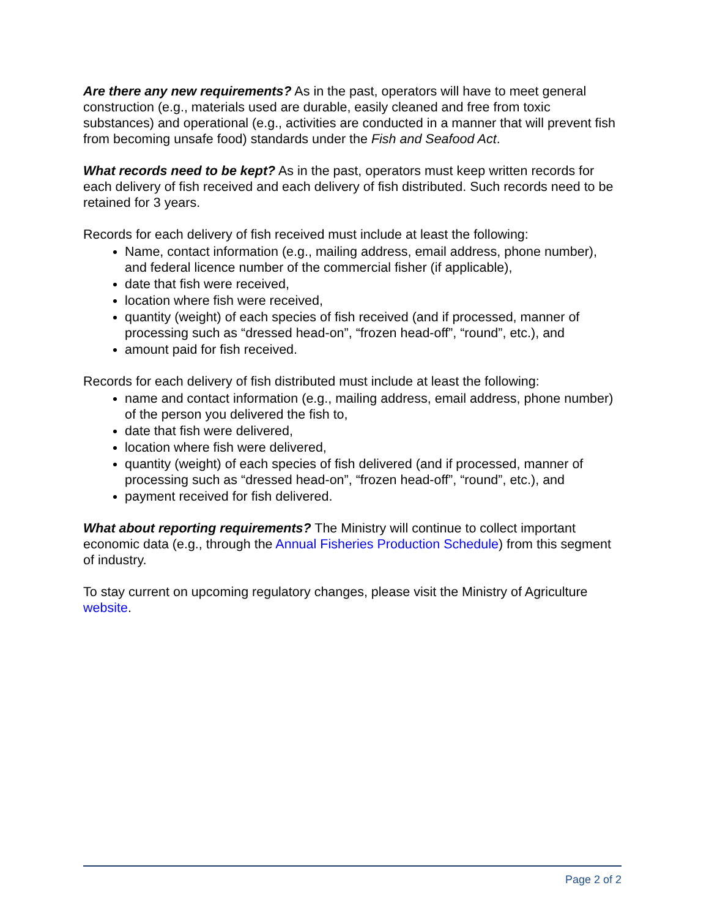Are there any new requirements? As in the past, operators will have to meet general construction (e.g., materials used are durable, easily cleaned and free from toxic substances) and operational (e.g., activities are conducted in a manner that will prevent fish from becoming unsafe food) standards under the Fish and Seafood Act.
What records need to be kept? As in the past, operators must keep written records for each delivery of fish received and each delivery of fish distributed. Such records need to be retained for 3 years.
Records for each delivery of fish received must include at least the following:
Name, contact information (e.g., mailing address, email address, phone number), and federal licence number of the commercial fisher (if applicable),
date that fish were received,
location where fish were received,
quantity (weight) of each species of fish received (and if processed, manner of processing such as “dressed head-on”, “frozen head-off”, “round”, etc.), and
amount paid for fish received.
Records for each delivery of fish distributed must include at least the following:
name and contact information (e.g., mailing address, email address, phone number) of the person you delivered the fish to,
date that fish were delivered,
location where fish were delivered,
quantity (weight) of each species of fish delivered (and if processed, manner of processing such as “dressed head-on”, “frozen head-off”, “round”, etc.), and
payment received for fish delivered.
What about reporting requirements? The Ministry will continue to collect important economic data (e.g., through the Annual Fisheries Production Schedule) from this segment of industry.
To stay current on upcoming regulatory changes, please visit the Ministry of Agriculture website.
Page 2 of 2